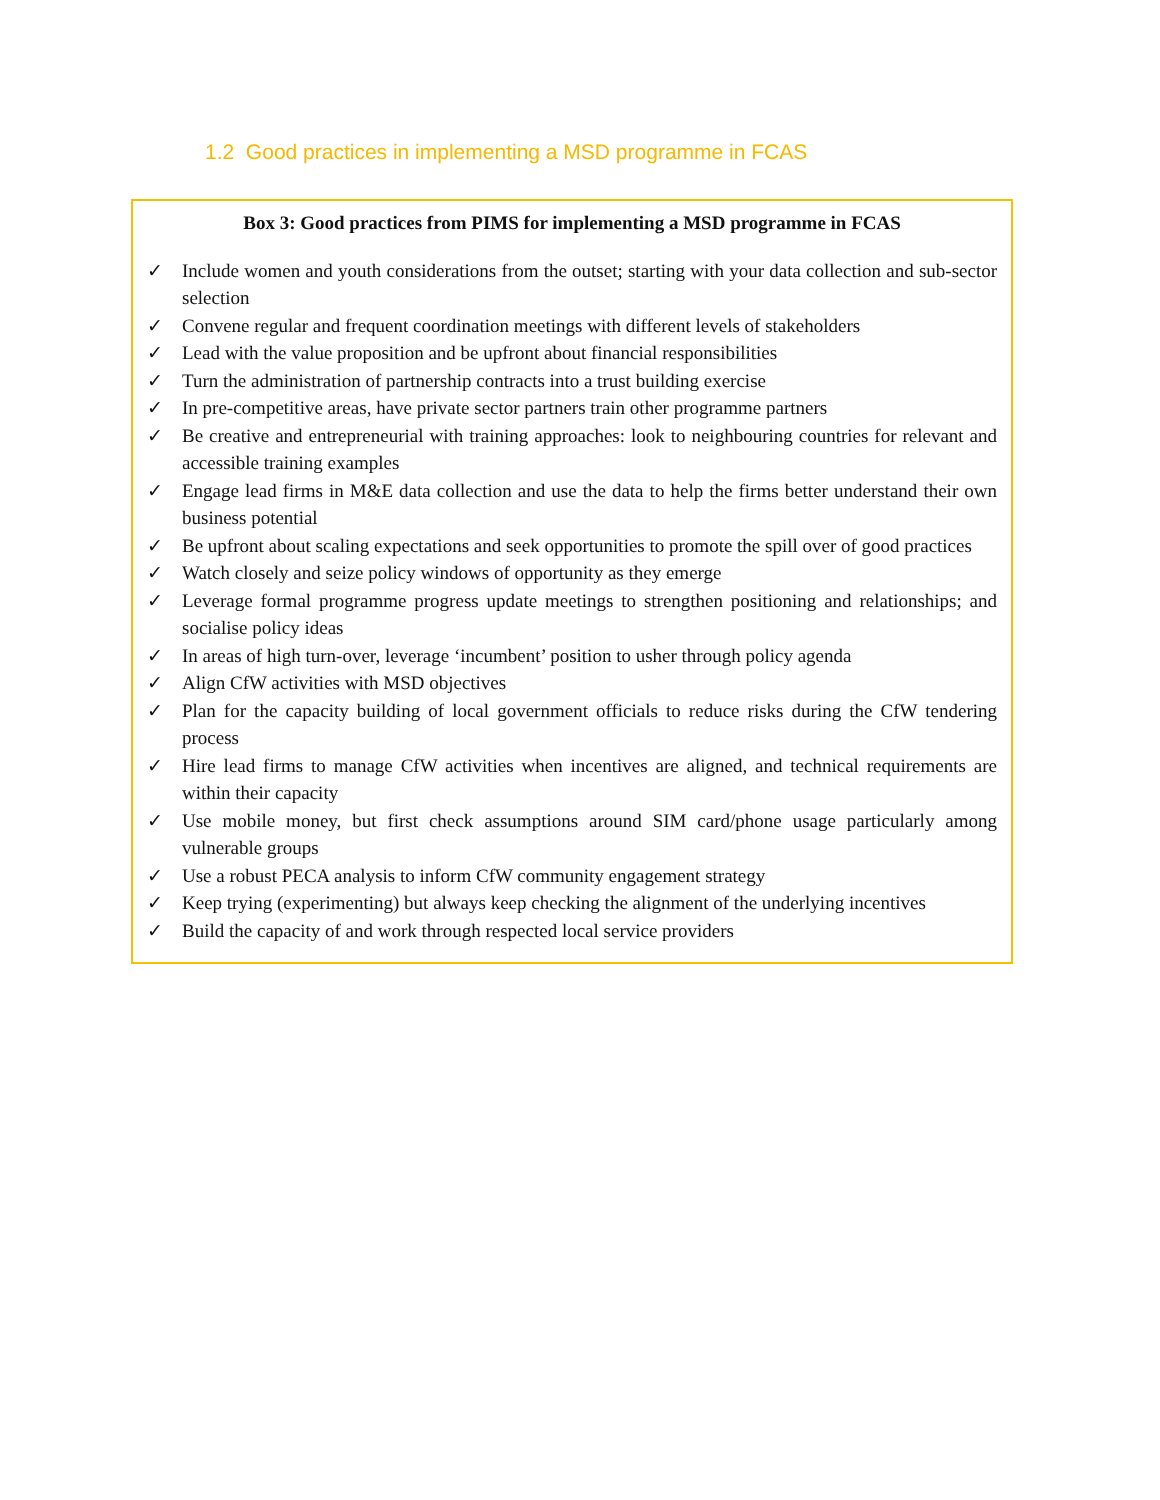1.2 Good practices in implementing a MSD programme in FCAS
Box 3: Good practices from PIMS for implementing a MSD programme in FCAS
✓ Include women and youth considerations from the outset; starting with your data collection and sub-sector selection
✓ Convene regular and frequent coordination meetings with different levels of stakeholders
✓ Lead with the value proposition and be upfront about financial responsibilities
✓ Turn the administration of partnership contracts into a trust building exercise
✓ In pre-competitive areas, have private sector partners train other programme partners
✓ Be creative and entrepreneurial with training approaches: look to neighbouring countries for relevant and accessible training examples
✓ Engage lead firms in M&E data collection and use the data to help the firms better understand their own business potential
✓ Be upfront about scaling expectations and seek opportunities to promote the spill over of good practices
✓ Watch closely and seize policy windows of opportunity as they emerge
✓ Leverage formal programme progress update meetings to strengthen positioning and relationships; and socialise policy ideas
✓ In areas of high turn-over, leverage ‘incumbent’ position to usher through policy agenda
✓ Align CfW activities with MSD objectives
✓ Plan for the capacity building of local government officials to reduce risks during the CfW tendering process
✓ Hire lead firms to manage CfW activities when incentives are aligned, and technical requirements are within their capacity
✓ Use mobile money, but first check assumptions around SIM card/phone usage particularly among vulnerable groups
✓ Use a robust PECA analysis to inform CfW community engagement strategy
✓ Keep trying (experimenting) but always keep checking the alignment of the underlying incentives
✓ Build the capacity of and work through respected local service providers